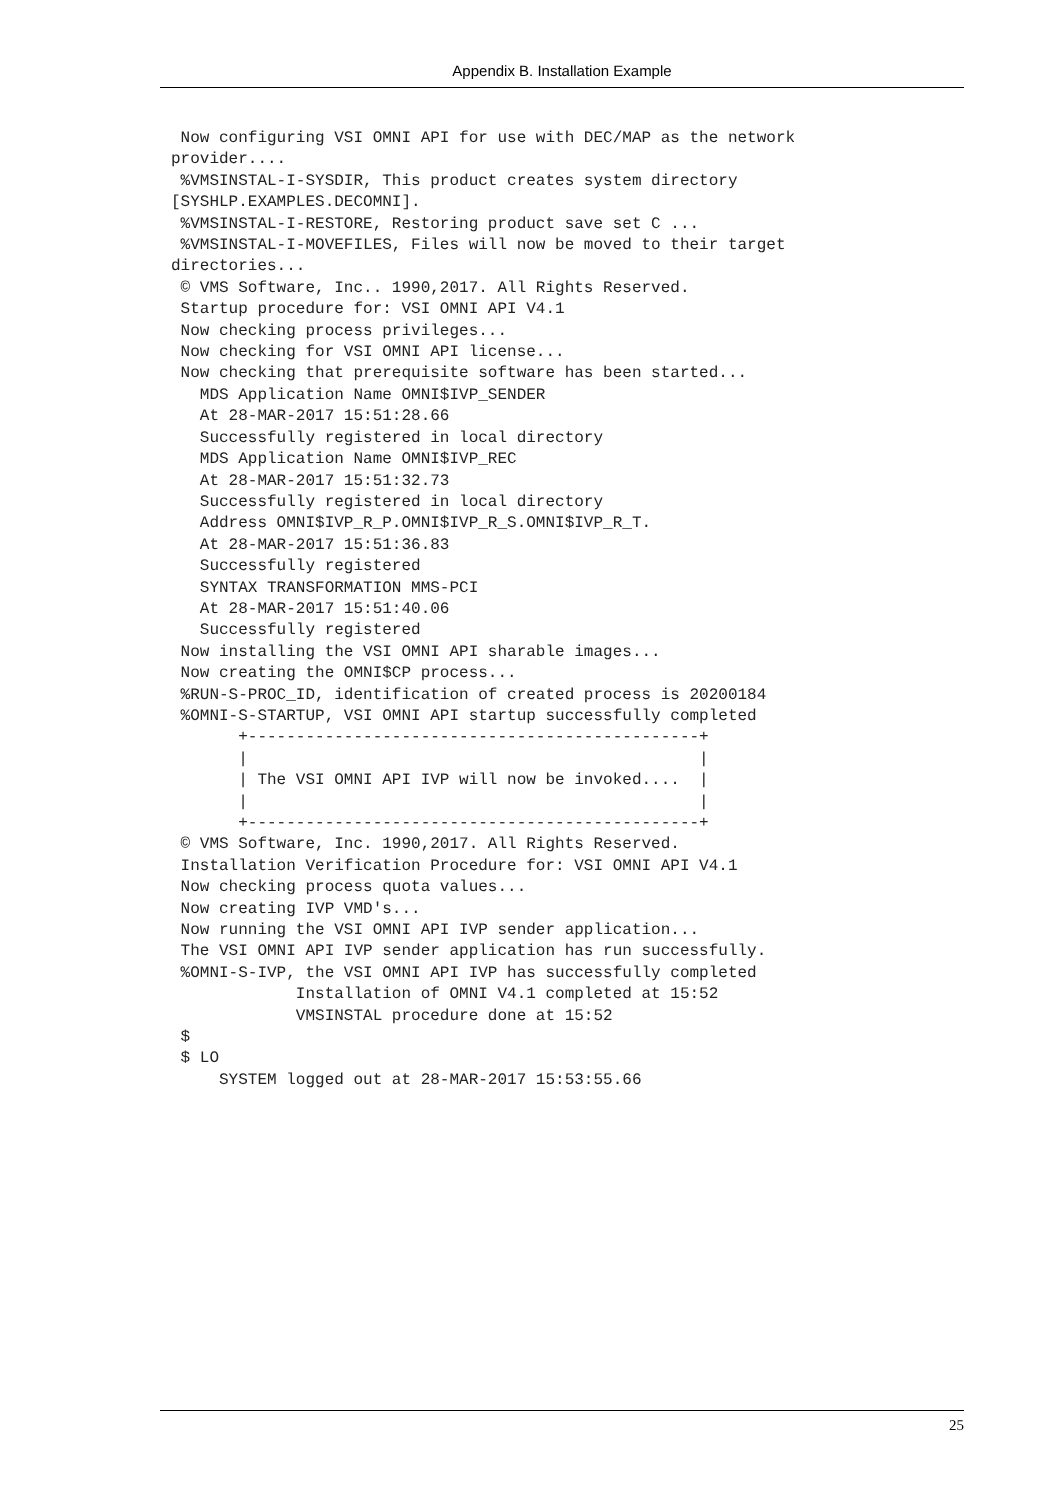Appendix B. Installation Example
 Now configuring VSI OMNI API for use with DEC/MAP as the network
provider....
 %VMSINSTAL-I-SYSDIR, This product creates system directory
[SYSHLP.EXAMPLES.DECOMNI].
 %VMSINSTAL-I-RESTORE, Restoring product save set C ...
 %VMSINSTAL-I-MOVEFILES, Files will now be moved to their target
directories...
 © VMS Software, Inc.. 1990,2017. All Rights Reserved.
 Startup procedure for: VSI OMNI API V4.1
 Now checking process privileges...
 Now checking for VSI OMNI API license...
 Now checking that prerequisite software has been started...
   MDS Application Name OMNI$IVP_SENDER
   At 28-MAR-2017 15:51:28.66
   Successfully registered in local directory
   MDS Application Name OMNI$IVP_REC
   At 28-MAR-2017 15:51:32.73
   Successfully registered in local directory
   Address OMNI$IVP_R_P.OMNI$IVP_R_S.OMNI$IVP_R_T.
   At 28-MAR-2017 15:51:36.83
   Successfully registered
   SYNTAX TRANSFORMATION MMS-PCI
   At 28-MAR-2017 15:51:40.06
   Successfully registered
 Now installing the VSI OMNI API sharable images...
 Now creating the OMNI$CP process...
 %RUN-S-PROC_ID, identification of created process is 20200184
 %OMNI-S-STARTUP, VSI OMNI API startup successfully completed
       +-----------------------------------------------+
       |                                               |
       | The VSI OMNI API IVP will now be invoked....  |
       |                                               |
       +-----------------------------------------------+
 © VMS Software, Inc. 1990,2017. All Rights Reserved.
 Installation Verification Procedure for: VSI OMNI API V4.1
 Now checking process quota values...
 Now creating IVP VMD's...
 Now running the VSI OMNI API IVP sender application...
 The VSI OMNI API IVP sender application has run successfully.
 %OMNI-S-IVP, the VSI OMNI API IVP has successfully completed
             Installation of OMNI V4.1 completed at 15:52
             VMSINSTAL procedure done at 15:52
 $
 $ LO
     SYSTEM logged out at 28-MAR-2017 15:53:55.66
25